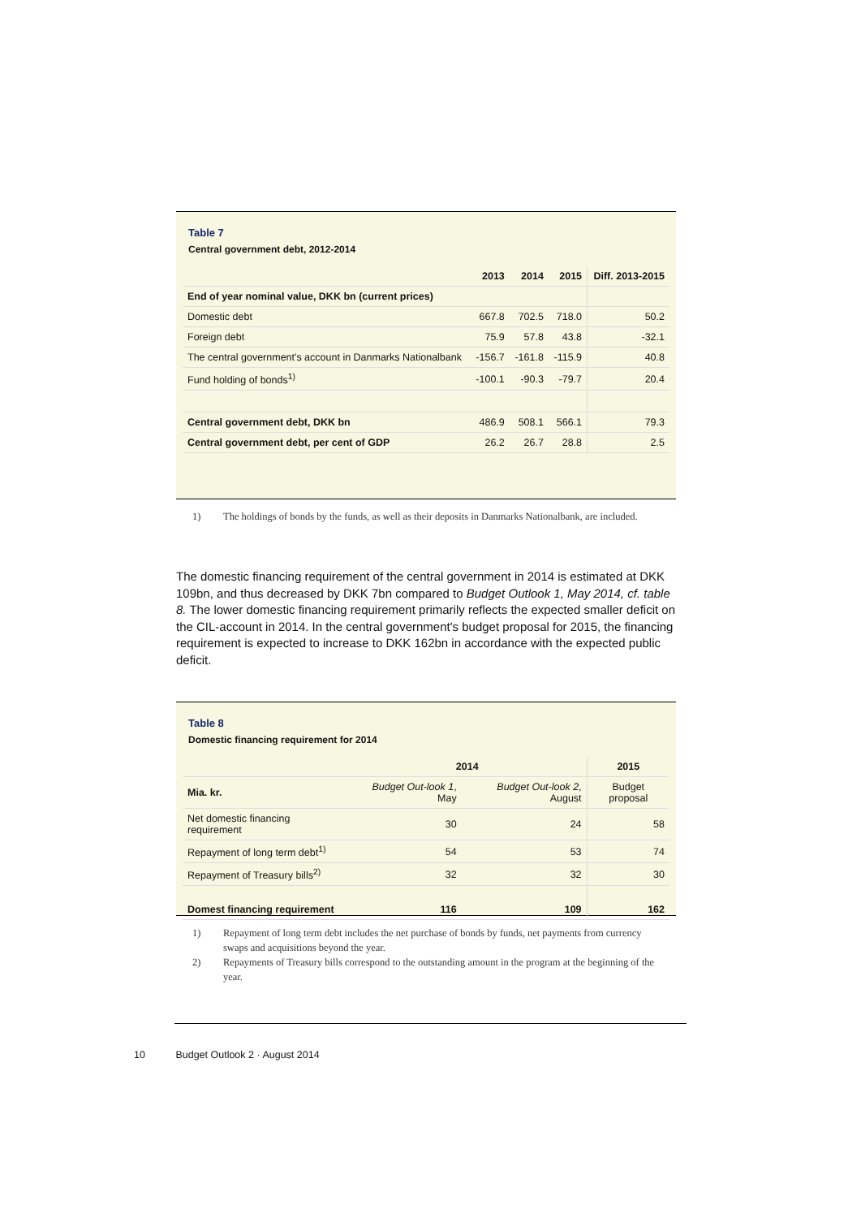Table 7
Central government debt, 2012-2014
| | 2013 | 2014 | 2015 | Diff. 2013-2015 |
| --- | --- | --- | --- | --- |
| End of year nominal value, DKK bn (current prices) | | | | |
| Domestic debt | 667.8 | 702.5 | 718.0 | 50.2 |
| Foreign debt | 75.9 | 57.8 | 43.8 | -32.1 |
| The central government's account in Danmarks Nationalbank | -156.7 | -161.8 | -115.9 | 40.8 |
| Fund holding of bonds<sup>1)</sup> | -100.1 | -90.3 | -79.7 | 20.4 |
| Central government debt, DKK bn | 486.9 | 508.1 | 566.1 | 79.3 |
| Central government debt, per cent of GDP | 26.2 | 26.7 | 28.8 | 2.5 |
1) The holdings of bonds by the funds, as well as their deposits in Danmarks Nationalbank, are included.
The domestic financing requirement of the central government in 2014 is estimated at DKK 109bn, and thus decreased by DKK 7bn compared to Budget Outlook 1, May 2014, cf. table 8. The lower domestic financing requirement primarily reflects the expected smaller deficit on the CIL-account in 2014. In the central government's budget proposal for 2015, the financing requirement is expected to increase to DKK 162bn in accordance with the expected public deficit.
Table 8
Domestic financing requirement for 2014
| | 2014 | | 2015 |
| --- | --- | --- | --- |
| Mia. kr. | Budget Out-look 1 , May | Budget Out-look 2 , August | Budget proposal |
| Net domestic financing requirement | 30 | 24 | 58 |
| Repayment of long term debt<sup>1)</sup> | 54 | 53 | 74 |
| Repayment of Treasury bills<sup>2)</sup> | 32 | 32 | 30 |
| Domest financing requirement | 116 | 109 | 162 |
1) Repayment of long term debt includes the net purchase of bonds by funds, net payments from currency swaps and acquisitions beyond the year.
2) Repayments of Treasury bills correspond to the outstanding amount in the program at the beginning of the year.
10 Budget Outlook 2 · August 2014